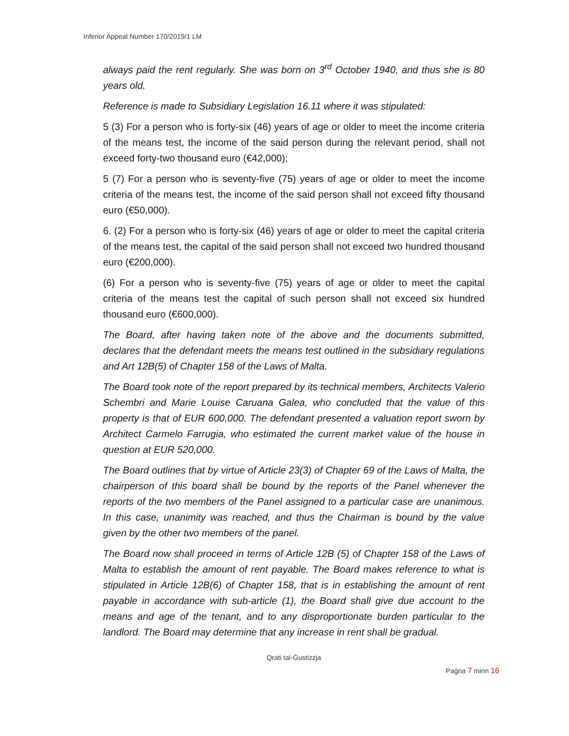Inferior Appeal Number 170/2019/1 LM
always paid the rent regularly. She was born on 3<sup>rd</sup> October 1940, and thus she is 80 years old.
Reference is made to Subsidiary Legislation 16.11 where it was stipulated:
5 (3) For a person who is forty-six (46) years of age or older to meet the income criteria of the means test, the income of the said person during the relevant period, shall not exceed forty-two thousand euro (€42,000);
5 (7) For a person who is seventy-five (75) years of age or older to meet the income criteria of the means test, the income of the said person shall not exceed fifty thousand euro (€50,000).
6. (2) For a person who is forty-six (46) years of age or older to meet the capital criteria of the means test, the capital of the said person shall not exceed two hundred thousand euro (€200,000).
(6) For a person who is seventy-five (75) years of age or older to meet the capital criteria of the means test the capital of such person shall not exceed six hundred thousand euro (€600,000).
The Board, after having taken note of the above and the documents submitted, declares that the defendant meets the means test outlined in the subsidiary regulations and Art 12B(5) of Chapter 158 of the Laws of Malta.
The Board took note of the report prepared by its technical members, Architects Valerio Schembri and Marie Louise Caruana Galea, who concluded that the value of this property is that of EUR 600,000. The defendant presented a valuation report sworn by Architect Carmelo Farrugia, who estimated the current market value of the house in question at EUR 520,000.
The Board outlines that by virtue of Article 23(3) of Chapter 69 of the Laws of Malta, the chairperson of this board shall be bound by the reports of the Panel whenever the reports of the two members of the Panel assigned to a particular case are unanimous. In this case, unanimity was reached, and thus the Chairman is bound by the value given by the other two members of the panel.
The Board now shall proceed in terms of Article 12B (5) of Chapter 158 of the Laws of Malta to establish the amount of rent payable. The Board makes reference to what is stipulated in Article 12B(6) of Chapter 158, that is in establishing the amount of rent payable in accordance with sub-article (1), the Board shall give due account to the means and age of the tenant, and to any disproportionate burden particular to the landlord. The Board may determine that any increase in rent shall be gradual.
Qrati tal-Ġustizzja
Paġna 7 minn 16